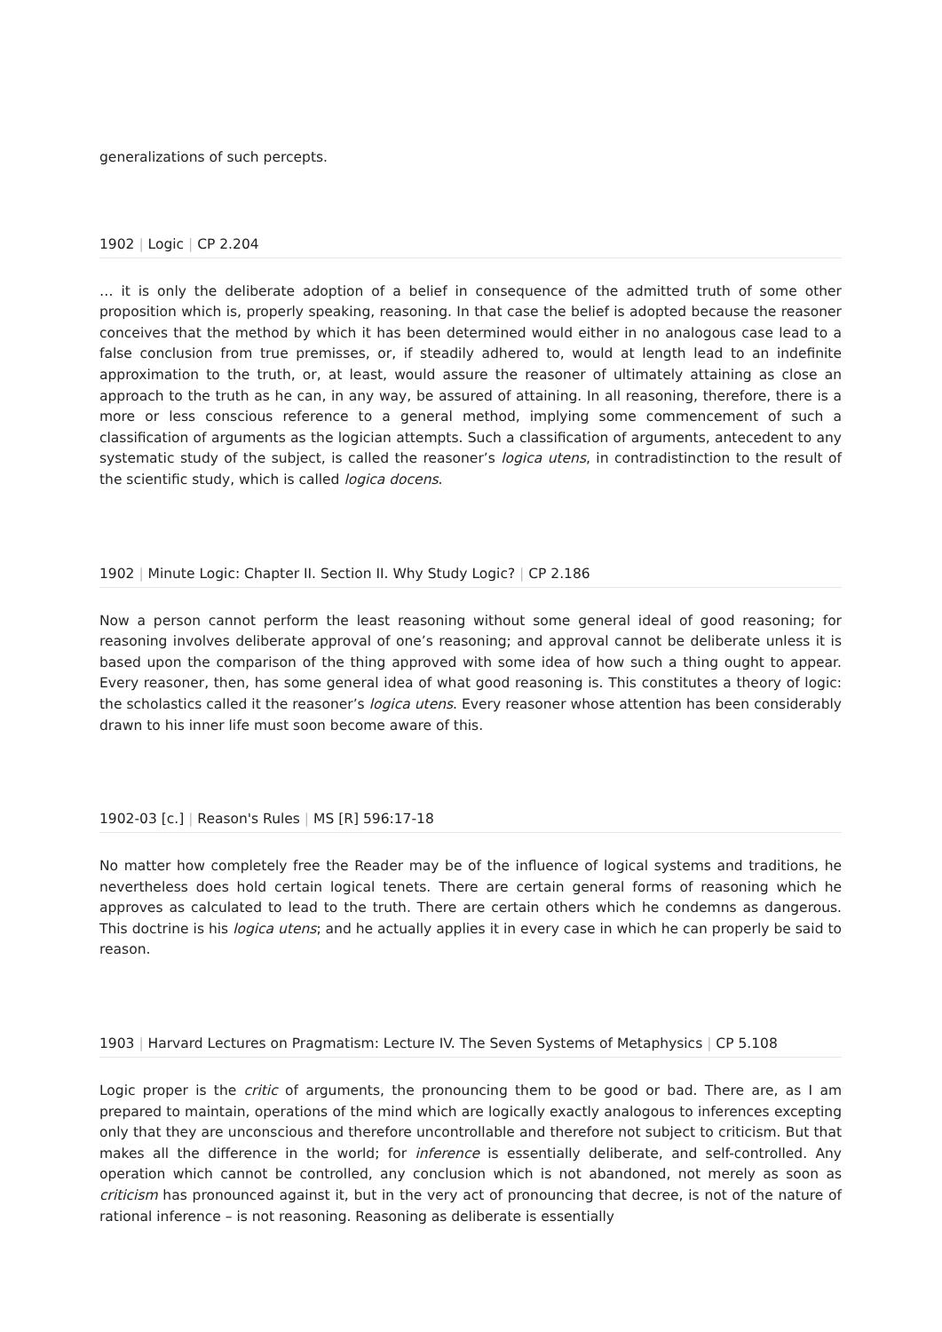generalizations of such percepts.
1902 | Logic | CP 2.204
… it is only the deliberate adoption of a belief in consequence of the admitted truth of some other proposition which is, properly speaking, reasoning. In that case the belief is adopted because the reasoner conceives that the method by which it has been determined would either in no analogous case lead to a false conclusion from true premisses, or, if steadily adhered to, would at length lead to an indefinite approximation to the truth, or, at least, would assure the reasoner of ultimately attaining as close an approach to the truth as he can, in any way, be assured of attaining. In all reasoning, therefore, there is a more or less conscious reference to a general method, implying some commencement of such a classification of arguments as the logician attempts. Such a classification of arguments, antecedent to any systematic study of the subject, is called the reasoner’s logica utens, in contradistinction to the result of the scientific study, which is called logica docens.
1902 | Minute Logic: Chapter II. Section II. Why Study Logic? | CP 2.186
Now a person cannot perform the least reasoning without some general ideal of good reasoning; for reasoning involves deliberate approval of one’s reasoning; and approval cannot be deliberate unless it is based upon the comparison of the thing approved with some idea of how such a thing ought to appear. Every reasoner, then, has some general idea of what good reasoning is. This constitutes a theory of logic: the scholastics called it the reasoner’s logica utens. Every reasoner whose attention has been considerably drawn to his inner life must soon become aware of this.
1902-03 [c.] | Reason's Rules | MS [R] 596:17-18
No matter how completely free the Reader may be of the influence of logical systems and traditions, he nevertheless does hold certain logical tenets. There are certain general forms of reasoning which he approves as calculated to lead to the truth. There are certain others which he condemns as dangerous. This doctrine is his logica utens; and he actually applies it in every case in which he can properly be said to reason.
1903 | Harvard Lectures on Pragmatism: Lecture IV. The Seven Systems of Metaphysics | CP 5.108
Logic proper is the critic of arguments, the pronouncing them to be good or bad. There are, as I am prepared to maintain, operations of the mind which are logically exactly analogous to inferences excepting only that they are unconscious and therefore uncontrollable and therefore not subject to criticism. But that makes all the difference in the world; for inference is essentially deliberate, and self-controlled. Any operation which cannot be controlled, any conclusion which is not abandoned, not merely as soon as criticism has pronounced against it, but in the very act of pronouncing that decree, is not of the nature of rational inference – is not reasoning. Reasoning as deliberate is essentially